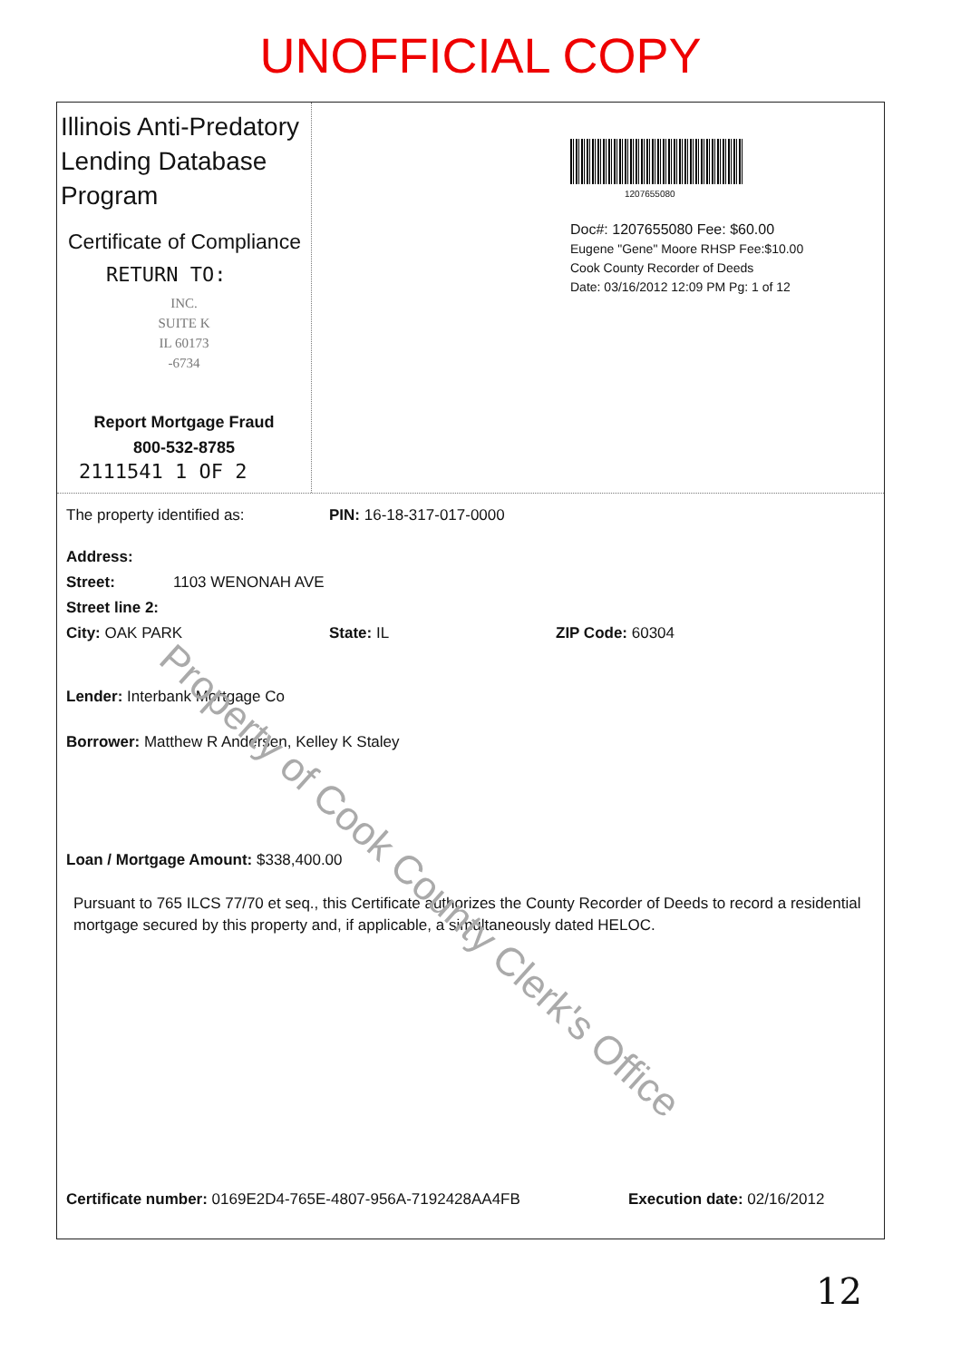UNOFFICIAL COPY
Illinois Anti-Predatory Lending Database Program
Certificate of Compliance
RETURN TO:
INC.
SUITE K
IL 60173
-6734
Report Mortgage Fraud
800-532-8785
2111541 1 OF 2
1207655080
Doc#: 1207655080 Fee: $60.00
Eugene "Gene" Moore RHSP Fee:$10.00
Cook County Recorder of Deeds
Date: 03/16/2012 12:09 PM Pg: 1 of 12
The property identified as: PIN: 16-18-317-017-0000
Address:
Street: 1103 WENONAH AVE
Street line 2:
City: OAK PARK State: IL ZIP Code: 60304
Lender: Interbank Mortgage Co
Borrower: Matthew R Andersen, Kelley K Staley
Loan / Mortgage Amount: $338,400.00
Pursuant to 765 ILCS 77/70 et seq., this Certificate authorizes the County Recorder of Deeds to record a residential mortgage secured by this property and, if applicable, a simultaneously dated HELOC.
Certificate number: 0169E2D4-765E-4807-956A-7192428AA4FB Execution date: 02/16/2012
Property of Cook County Clerk's Office
12